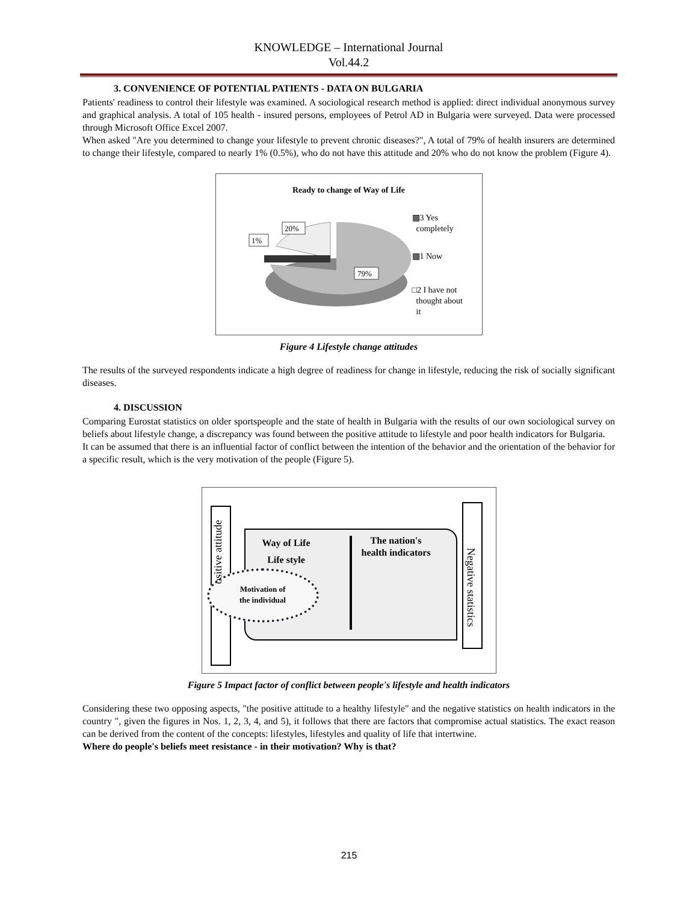KNOWLEDGE – International Journal
Vol.44.2
3. CONVENIENCE OF POTENTIAL PATIENTS - DATA ON BULGARIA
Patients' readiness to control their lifestyle was examined. A sociological research method is applied: direct individual anonymous survey and graphical analysis. A total of 105 health - insured persons, employees of Petrol AD in Bulgaria were surveyed. Data were processed through Microsoft Office Excel 2007.
When asked "Are you determined to change your lifestyle to prevent chronic diseases?", A total of 79% of health insurers are determined to change their lifestyle, compared to nearly 1% (0.5%), who do not have this attitude and 20% who do not know the problem (Figure 4).
Ready to change of Way of Life
79%
20%
1%
▩3 Yes
completely
▩1 Now
□2 I have not
thought about
it
Figure 4 Lifestyle change attitudes
The results of the surveyed respondents indicate a high degree of readiness for change in lifestyle, reducing the risk of socially significant diseases.
4. DISCUSSION
Comparing Eurostat statistics on older sportspeople and the state of health in Bulgaria with the results of our own sociological survey on beliefs about lifestyle change, a discrepancy was found between the positive attitude to lifestyle and poor health indicators for Bulgaria.
It can be assumed that there is an influential factor of conflict between the intention of the behavior and the orientation of the behavior for a specific result, which is the very motivation of the people (Figure 5).
Way of Life
Life style
The nation's
health indicators
Motivation of
the individual
ositive attitude
Negative statistics
Figure 5 Impact factor of conflict between people's lifestyle and health indicators
Considering these two opposing aspects, "the positive attitude to a healthy lifestyle" and the negative statistics on health indicators in the country ", given the figures in Nos. 1, 2, 3, 4, and 5), it follows that there are factors that compromise actual statistics. The exact reason can be derived from the content of the concepts: lifestyles, lifestyles and quality of life that intertwine.
Where do people's beliefs meet resistance - in their motivation? Why is that?
215